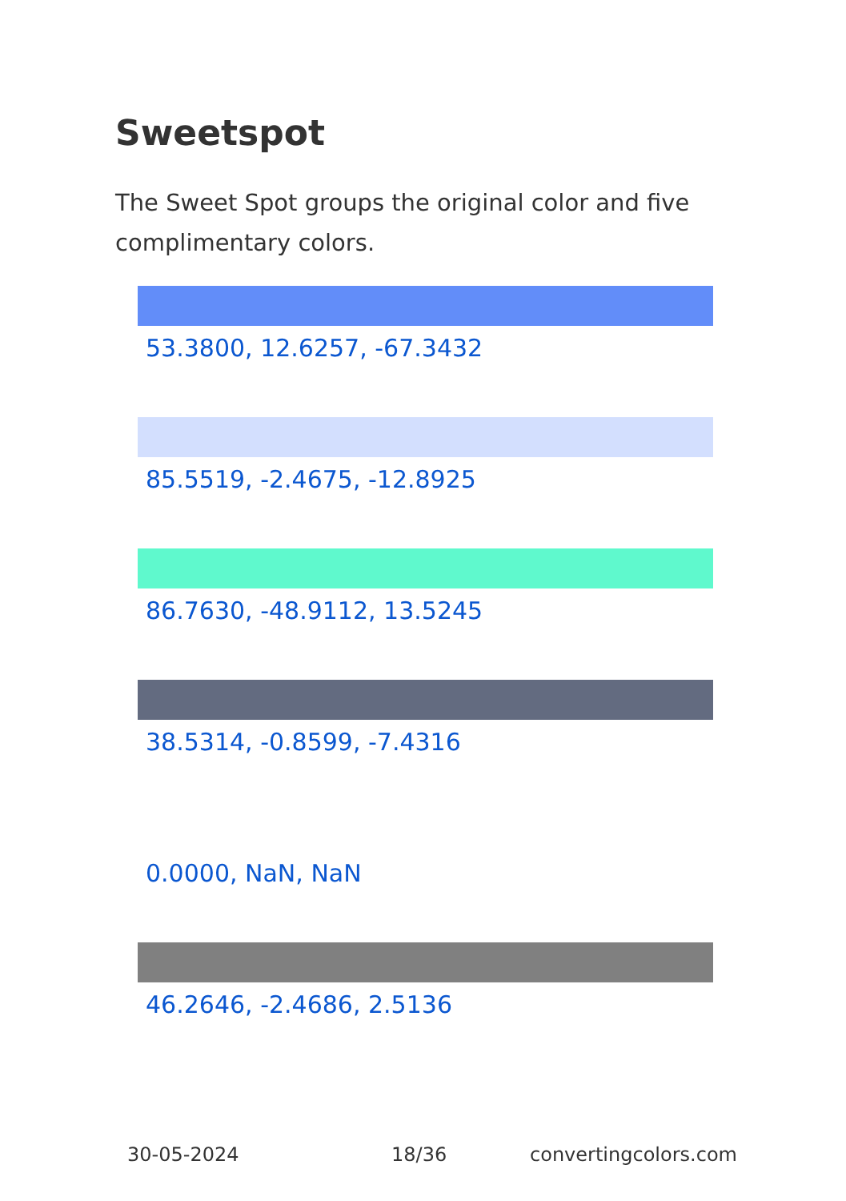Sweetspot
The Sweet Spot groups the original color and five complimentary colors.
53.3800, 12.6257, -67.3432
85.5519, -2.4675, -12.8925
86.7630, -48.9112, 13.5245
38.5314, -0.8599, -7.4316
0.0000, NaN, NaN
46.2646, -2.4686, 2.5136
30-05-2024 18/36 convertingcolors.com